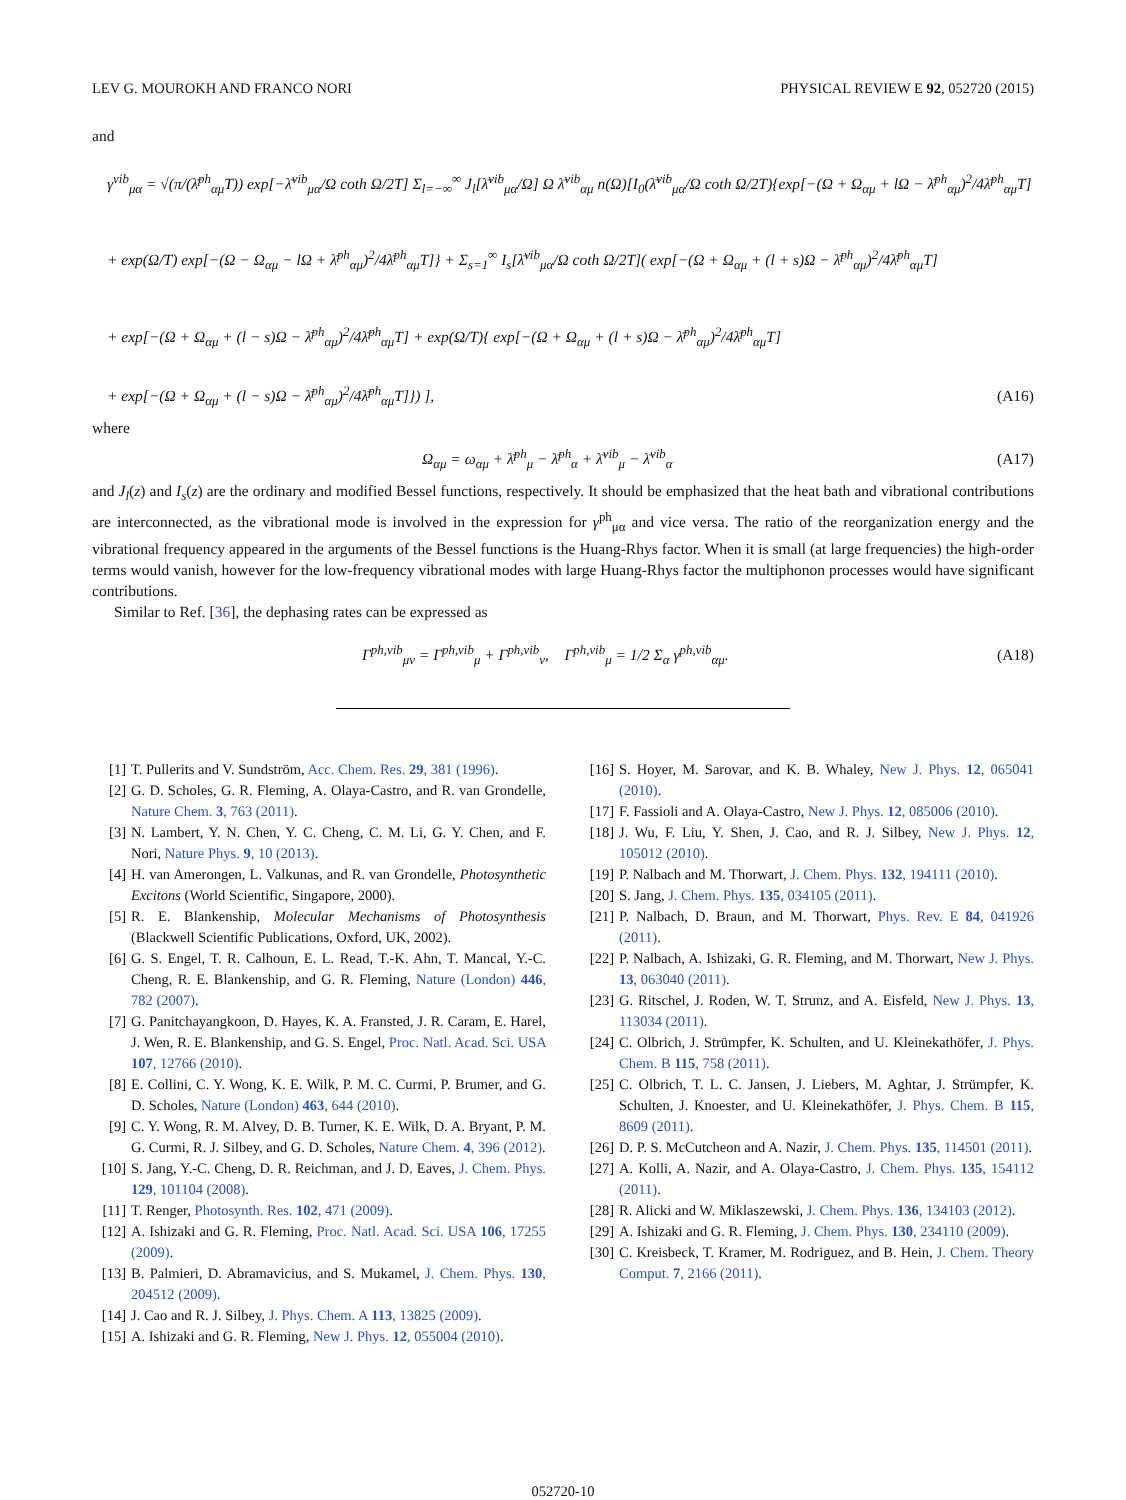LEV G. MOUROKH AND FRANCO NORI PHYSICAL REVIEW E 92, 052720 (2015)
and
γ<sup>vib</sup><sub>μα</sub> = √(π/(λ̄<sup>ph</sup><sub>αμ</sub>T)) exp[−λ̄<sup>vib</sup><sub>μα</sub>/Ω coth Ω/2T] Σ<sub>l=−∞</sub><sup>∞</sup> J<sub>l</sub>[λ̄<sup>vib</sup><sub>μα</sub>/Ω] Ω λ̄<sup>vib</sup><sub>αμ</sub> n(Ω)[I<sub>0</sub>(λ̄<sup>vib</sup><sub>μα</sub>/Ω coth Ω/2T){exp[−(Ω + Ω<sub>αμ</sub> + lΩ − λ̄<sup>ph</sup><sub>αμ</sub>)<sup>2</sup>/4λ̄<sup>ph</sup><sub>αμ</sub>T]
+ exp(Ω/T) exp[−(Ω − Ω<sub>αμ</sub> − lΩ + λ̄<sup>ph</sup><sub>αμ</sub>)<sup>2</sup>/4λ̄<sup>ph</sup><sub>αμ</sub>T]} + Σ<sub>s=1</sub><sup>∞</sup> I<sub>s</sub>[λ̄<sup>vib</sup><sub>μα</sub>/Ω coth Ω/2T]( exp[−(Ω + Ω<sub>αμ</sub> + (l + s)Ω − λ̄<sup>ph</sup><sub>αμ</sub>)<sup>2</sup>/4λ̄<sup>ph</sup><sub>αμ</sub>T]
+ exp[−(Ω + Ω<sub>αμ</sub> + (l − s)Ω − λ̄<sup>ph</sup><sub>αμ</sub>)<sup>2</sup>/4λ̄<sup>ph</sup><sub>αμ</sub>T] + exp(Ω/T){ exp[−(Ω + Ω<sub>αμ</sub> + (l + s)Ω − λ̄<sup>ph</sup><sub>αμ</sub>)<sup>2</sup>/4λ̄<sup>ph</sup><sub>αμ</sub>T]
+ exp[−(Ω + Ω<sub>αμ</sub> + (l − s)Ω − λ̄<sup>ph</sup><sub>αμ</sub>)<sup>2</sup>/4λ̄<sup>ph</sup><sub>αμ</sub>T]}) ], (A16)
where
Ω<sub>αμ</sub> = ω<sub>αμ</sub> + λ̄<sup>ph</sup><sub>μ</sub> − λ̄<sup>ph</sup><sub>α</sub> + λ̄<sup>vib</sup><sub>μ</sub> − λ̄<sup>vib</sup><sub>α</sub> (A17)
and J<sub>l</sub>(z) and I<sub>s</sub>(z) are the ordinary and modified Bessel functions, respectively. It should be emphasized that the heat bath and vibrational contributions are interconnected, as the vibrational mode is involved in the expression for γ<sup>ph</sup><sub>μα</sub> and vice versa. The ratio of the reorganization energy and the vibrational frequency appeared in the arguments of the Bessel functions is the Huang-Rhys factor. When it is small (at large frequencies) the high-order terms would vanish, however for the low-frequency vibrational modes with large Huang-Rhys factor the multiphonon processes would have significant contributions.
Similar to Ref. [36], the dephasing rates can be expressed as
Γ<sup>ph,vib</sup><sub>μν</sub> = Γ<sup>ph,vib</sup><sub>μ</sub> + Γ<sup>ph,vib</sup><sub>ν</sub>, Γ<sup>ph,vib</sup><sub>μ</sub> = 1/2 Σ<sub>α</sub> γ<sup>ph,vib</sup><sub>αμ</sub>. (A18)
[1] T. Pullerits and V. Sundström, Acc. Chem. Res. 29, 381 (1996).
[2] G. D. Scholes, G. R. Fleming, A. Olaya-Castro, and R. van Grondelle, Nature Chem. 3, 763 (2011).
[3] N. Lambert, Y. N. Chen, Y. C. Cheng, C. M. Li, G. Y. Chen, and F. Nori, Nature Phys. 9, 10 (2013).
[4] H. van Amerongen, L. Valkunas, and R. van Grondelle, Photosynthetic Excitons (World Scientific, Singapore, 2000).
[5] R. E. Blankenship, Molecular Mechanisms of Photosynthesis (Blackwell Scientific Publications, Oxford, UK, 2002).
[6] G. S. Engel, T. R. Calhoun, E. L. Read, T.-K. Ahn, T. Mancal, Y.-C. Cheng, R. E. Blankenship, and G. R. Fleming, Nature (London) 446, 782 (2007).
[7] G. Panitchayangkoon, D. Hayes, K. A. Fransted, J. R. Caram, E. Harel, J. Wen, R. E. Blankenship, and G. S. Engel, Proc. Natl. Acad. Sci. USA 107, 12766 (2010).
[8] E. Collini, C. Y. Wong, K. E. Wilk, P. M. C. Curmi, P. Brumer, and G. D. Scholes, Nature (London) 463, 644 (2010).
[9] C. Y. Wong, R. M. Alvey, D. B. Turner, K. E. Wilk, D. A. Bryant, P. M. G. Curmi, R. J. Silbey, and G. D. Scholes, Nature Chem. 4, 396 (2012).
[10] S. Jang, Y.-C. Cheng, D. R. Reichman, and J. D. Eaves, J. Chem. Phys. 129, 101104 (2008).
[11] T. Renger, Photosynth. Res. 102, 471 (2009).
[12] A. Ishizaki and G. R. Fleming, Proc. Natl. Acad. Sci. USA 106, 17255 (2009).
[13] B. Palmieri, D. Abramavicius, and S. Mukamel, J. Chem. Phys. 130, 204512 (2009).
[14] J. Cao and R. J. Silbey, J. Phys. Chem. A 113, 13825 (2009).
[15] A. Ishizaki and G. R. Fleming, New J. Phys. 12, 055004 (2010).
[16] S. Hoyer, M. Sarovar, and K. B. Whaley, New J. Phys. 12, 065041 (2010).
[17] F. Fassioli and A. Olaya-Castro, New J. Phys. 12, 085006 (2010).
[18] J. Wu, F. Liu, Y. Shen, J. Cao, and R. J. Silbey, New J. Phys. 12, 105012 (2010).
[19] P. Nalbach and M. Thorwart, J. Chem. Phys. 132, 194111 (2010).
[20] S. Jang, J. Chem. Phys. 135, 034105 (2011).
[21] P. Nalbach, D. Braun, and M. Thorwart, Phys. Rev. E 84, 041926 (2011).
[22] P. Nalbach, A. Ishizaki, G. R. Fleming, and M. Thorwart, New J. Phys. 13, 063040 (2011).
[23] G. Ritschel, J. Roden, W. T. Strunz, and A. Eisfeld, New J. Phys. 13, 113034 (2011).
[24] C. Olbrich, J. Strümpfer, K. Schulten, and U. Kleinekathöfer, J. Phys. Chem. B 115, 758 (2011).
[25] C. Olbrich, T. L. C. Jansen, J. Liebers, M. Aghtar, J. Strümpfer, K. Schulten, J. Knoester, and U. Kleinekathöfer, J. Phys. Chem. B 115, 8609 (2011).
[26] D. P. S. McCutcheon and A. Nazir, J. Chem. Phys. 135, 114501 (2011).
[27] A. Kolli, A. Nazir, and A. Olaya-Castro, J. Chem. Phys. 135, 154112 (2011).
[28] R. Alicki and W. Miklaszewski, J. Chem. Phys. 136, 134103 (2012).
[29] A. Ishizaki and G. R. Fleming, J. Chem. Phys. 130, 234110 (2009).
[30] C. Kreisbeck, T. Kramer, M. Rodriguez, and B. Hein, J. Chem. Theory Comput. 7, 2166 (2011).
052720-10